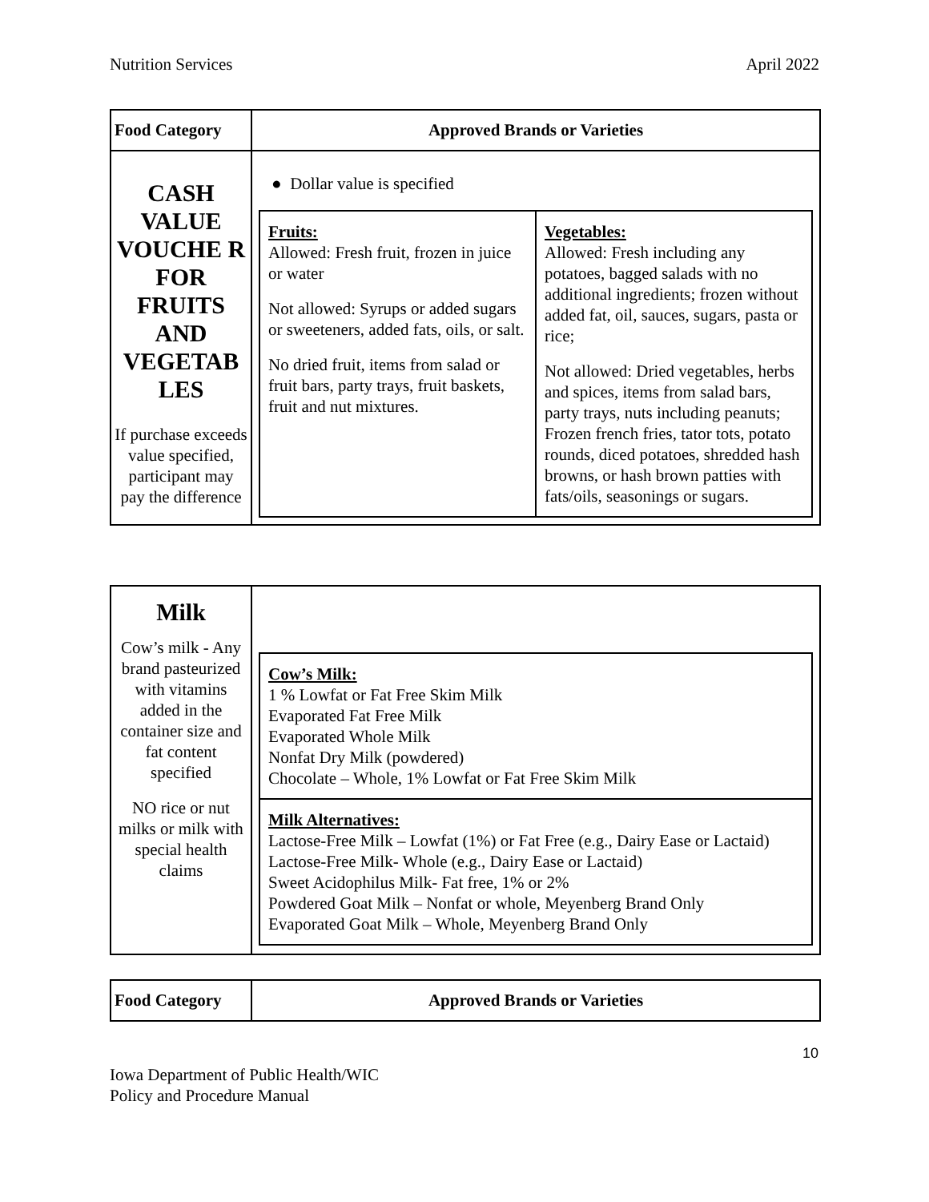Nutrition Services April 2022
| Food Category | Approved Brands or Varieties |
| --- | --- |
| CASH VALUE VOUCHE R FOR FRUITS AND VEGETAB LES If purchase exceeds value specified, participant may pay the difference | ● Dollar value is specified / Fruits: Allowed: Fresh fruit, frozen in juice or water Not allowed: Syrups or added sugars or sweeteners, added fats, oils, or salt. No dried fruit, items from salad or fruit bars, party trays, fruit baskets, fruit and nut mixtures. / Vegetables: Allowed: Fresh including any potatoes, bagged salads with no additional ingredients; frozen without added fat, oil, sauces, sugars, pasta or rice; Not allowed: Dried vegetables, herbs and spices, items from salad bars, party trays, nuts including peanuts; Frozen french fries, tator tots, potato rounds, diced potatoes, shredded hash browns, or hash brown patties with fats/oils, seasonings or sugars. / |
| Milk Cow’s milk - Any brand pasteurized with vitamins added in the container size and fat content specified NO rice or nut milks or milk with special health claims | / Cow’s Milk: 1 % Lowfat or Fat Free Skim Milk Evaporated Fat Free Milk Evaporated Whole Milk Nonfat Dry Milk (powdered) Chocolate – Whole, 1% Lowfat or Fat Free Skim Milk / / Milk Alternatives: Lactose-Free Milk – Lowfat (1%) or Fat Free (e.g., Dairy Ease or Lactaid) Lactose-Free Milk- Whole (e.g., Dairy Ease or Lactaid) Sweet Acidophilus Milk- Fat free, 1% or 2% Powdered Goat Milk – Nonfat or whole, Meyenberg Brand Only Evaporated Goat Milk – Whole, Meyenberg Brand Only / |
| Food Category | Approved Brands or Varieties |
| --- | --- |
10
Iowa Department of Public Health/WIC
Policy and Procedure Manual